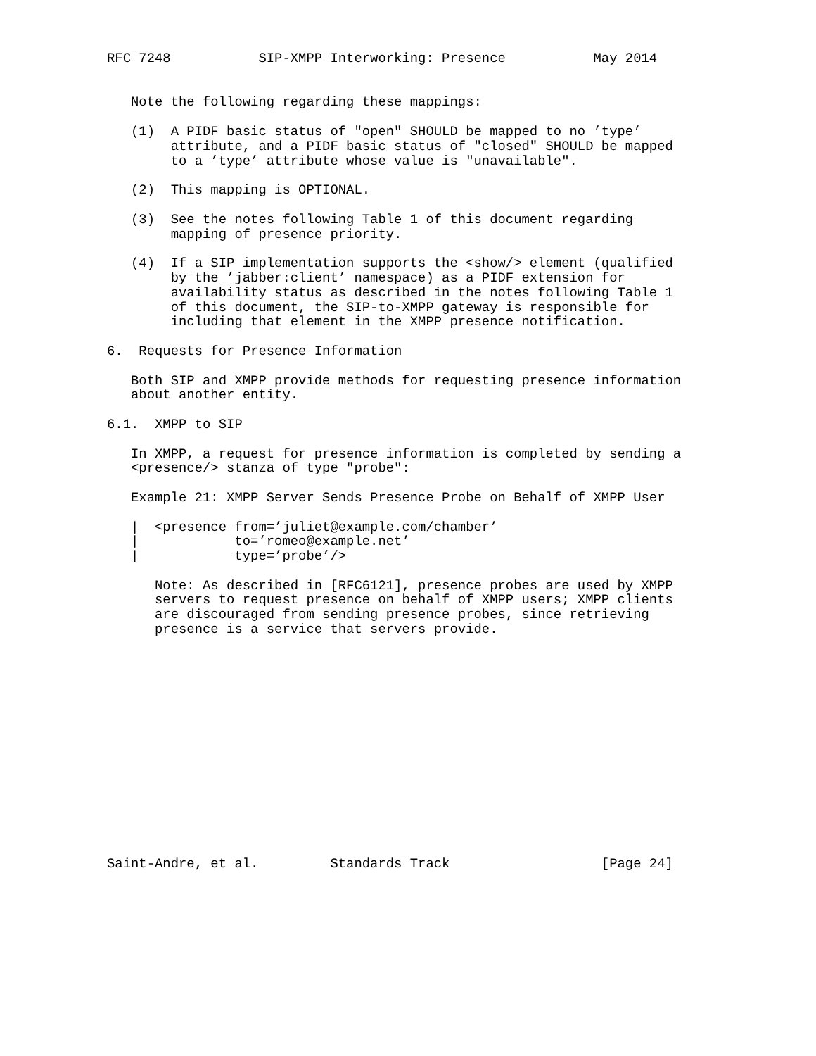RFC 7248           SIP-XMPP Interworking: Presence           May 2014


   Note the following regarding these mappings:

   (1)  A PIDF basic status of "open" SHOULD be mapped to no ’type’
        attribute, and a PIDF basic status of "closed" SHOULD be mapped
        to a ’type’ attribute whose value is "unavailable".

   (2)  This mapping is OPTIONAL.

   (3)  See the notes following Table 1 of this document regarding
        mapping of presence priority.

   (4)  If a SIP implementation supports the <show/> element (qualified
        by the ’jabber:client’ namespace) as a PIDF extension for
        availability status as described in the notes following Table 1
        of this document, the SIP-to-XMPP gateway is responsible for
        including that element in the XMPP presence notification.

6.  Requests for Presence Information

   Both SIP and XMPP provide methods for requesting presence information
   about another entity.

6.1.  XMPP to SIP

   In XMPP, a request for presence information is completed by sending a
   <presence/> stanza of type "probe":

   Example 21: XMPP Server Sends Presence Probe on Behalf of XMPP User

   |  <presence from=’juliet@example.com/chamber’
   |            to=’romeo@example.net’
   |            type=’probe’/>

      Note: As described in [RFC6121], presence probes are used by XMPP
      servers to request presence on behalf of XMPP users; XMPP clients
      are discouraged from sending presence probes, since retrieving
      presence is a service that servers provide.















Saint-Andre, et al.         Standards Track                   [Page 24]